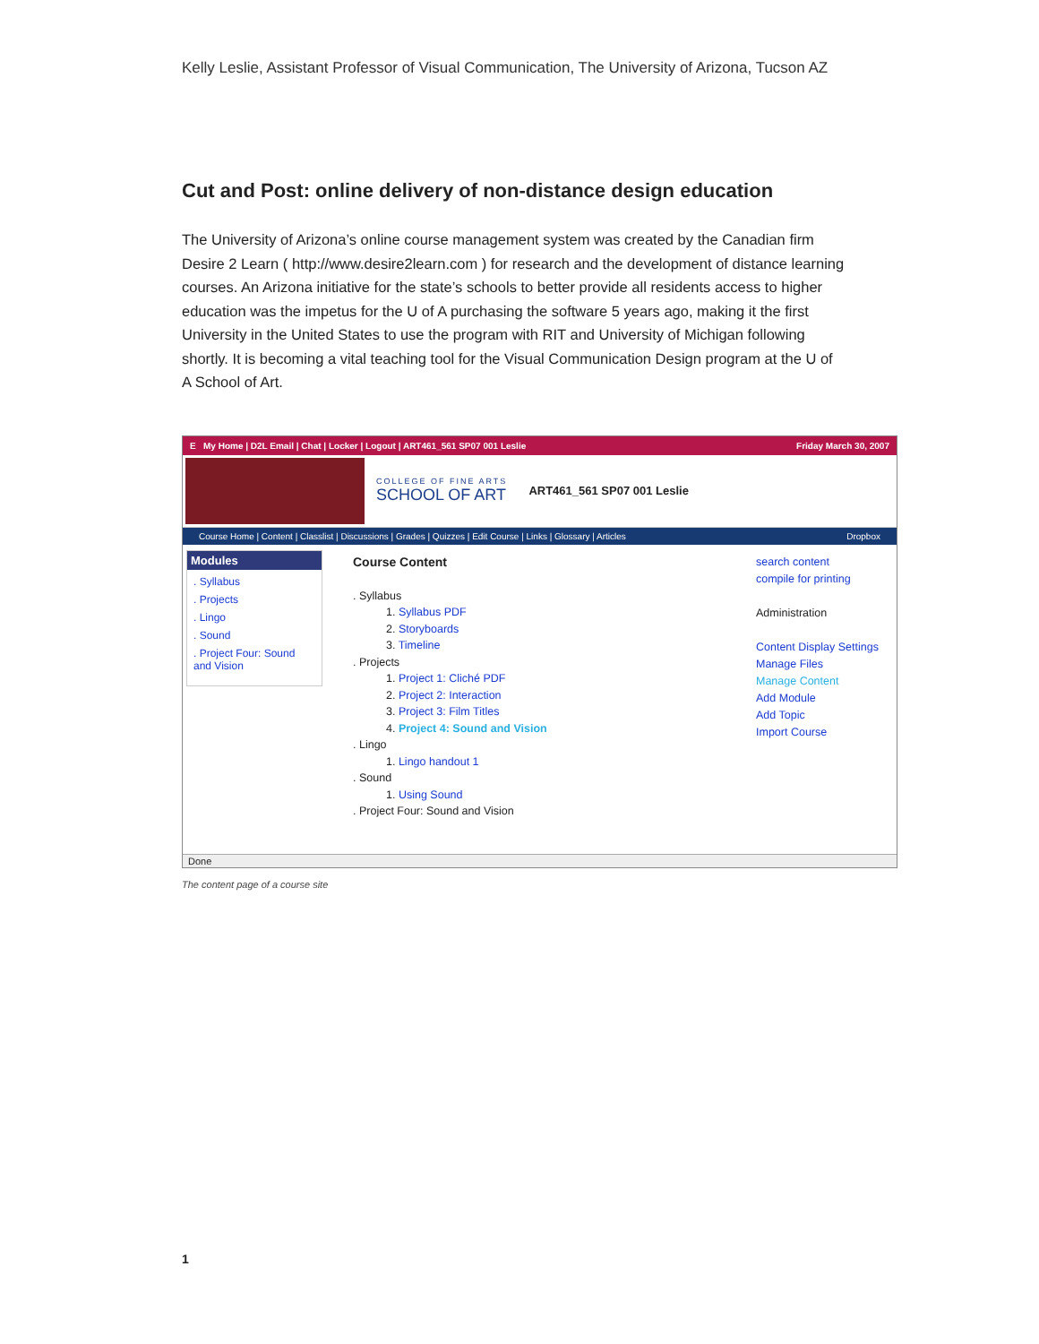Kelly Leslie, Assistant Professor of Visual Communication, The University of Arizona, Tucson AZ
Cut and Post: online delivery of non-distance design education
The University of Arizona’s online course management system was created by the Canadian firm Desire 2 Learn ( http://www.desire2learn.com ) for research and the development of distance learning courses. An Arizona initiative for the state’s schools to better provide all residents access to higher education was the impetus for the U of A purchasing the software 5 years ago, making it the first University in the United States to use the program with RIT and University of Michigan following shortly. It is becoming a vital teaching tool for the Visual Communication Design program at the U of A School of Art.
E My Home | D2L Email | Chat | Locker | Logout | ART461_561 SP07 001 Leslie Friday March 30, 2007
COLLEGE OF FINE ARTS
SCHOOL OF ART
ART461_561 SP07 001 Leslie
Course Home | Content | Classlist | Discussions | Grades | Quizzes | Edit Course | Links | Glossary | Articles Dropbox
Modules
. Syllabus
. Projects
. Lingo
. Sound
. Project Four: Sound and Vision
Course Content
. Syllabus
1. Syllabus PDF
2. Storyboards
3. Timeline
. Projects
1. Project 1: Cliché PDF
2. Project 2: Interaction
3. Project 3: Film Titles
4. Project 4: Sound and Vision
. Lingo
1. Lingo handout 1
. Sound
1. Using Sound
. Project Four: Sound and Vision
search content
compile for printing
Administration
Content Display Settings
Manage Files
Manage Content
Add Module
Add Topic
Import Course
Done
The content page of a course site
1